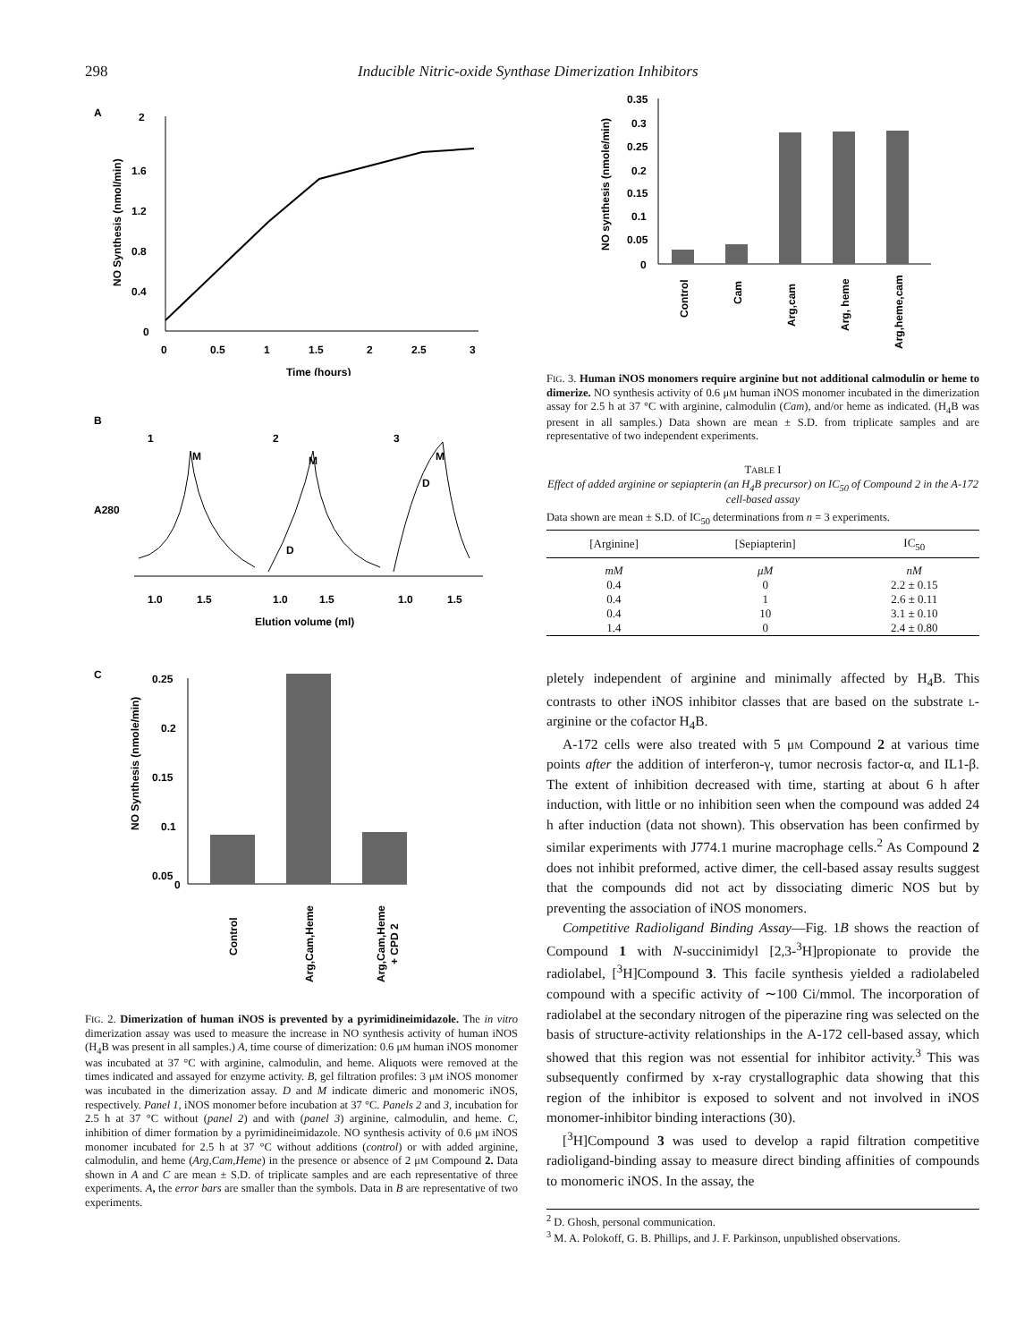298 Inducible Nitric-oxide Synthase Dimerization Inhibitors
A
2
1.6
1.2
0.8
0.4
0
0
0.5
1
1.5
2
2.5
3
Time (hours)
NO Synthesis (nmol/min)
B
A280
1
M
2
M
D
3
M
D
1.0
1.5
1.0
1.5
1.0
1.5
Elution volume (ml)
C
0.25
0.2
0.15
0.1
0.05
0
NO Synthesis (nmole/min)
Control
Arg,Cam,Heme
Arg,Cam,Heme
+ CPD 2
FIG. 2. Dimerization of human iNOS is prevented by a pyrimidineimidazole. The in vitro dimerization assay was used to measure the increase in NO synthesis activity of human iNOS (H<sub>4</sub>B was present in all samples.) A, time course of dimerization: 0.6 μM human iNOS monomer was incubated at 37 °C with arginine, calmodulin, and heme. Aliquots were removed at the times indicated and assayed for enzyme activity. B, gel filtration profiles: 3 μM iNOS monomer was incubated in the dimerization assay. D and M indicate dimeric and monomeric iNOS, respectively. Panel 1, iNOS monomer before incubation at 37 °C. Panels 2 and 3, incubation for 2.5 h at 37 °C without (panel 2) and with (panel 3) arginine, calmodulin, and heme. C, inhibition of dimer formation by a pyrimidineimidazole. NO synthesis activity of 0.6 μM iNOS monomer incubated for 2.5 h at 37 °C without additions (control) or with added arginine, calmodulin, and heme (Arg,Cam,Heme) in the presence or absence of 2 μM Compound 2. Data shown in A and C are mean ± S.D. of triplicate samples and are each representative of three experiments. A, the error bars are smaller than the symbols. Data in B are representative of two experiments.
0.35
0.3
0.25
0.2
0.15
0.1
0.05
0
NO synthesis (nmole/min)
Control
Cam
Arg,cam
Arg, heme
Arg,heme,cam
FIG. 3. Human iNOS monomers require arginine but not additional calmodulin or heme to dimerize. NO synthesis activity of 0.6 μM human iNOS monomer incubated in the dimerization assay for 2.5 h at 37 °C with arginine, calmodulin (Cam), and/or heme as indicated. (H<sub>4</sub>B was present in all samples.) Data shown are mean ± S.D. from triplicate samples and are representative of two independent experiments.
TABLE I
Effect of added arginine or sepiapterin (an H<sub>4</sub>B precursor) on IC<sub>50</sub> of Compound 2 in the A-172 cell-based assay
Data shown are mean ± S.D. of IC<sub>50</sub> determinations from n = 3 experiments.
| [Arginine] | [Sepiapterin] | IC<sub>50</sub> |
| --- | --- | --- |
| mM | μM | nM |
| 0.4 | 0 | 2.2 ± 0.15 |
| 0.4 | 1 | 2.6 ± 0.11 |
| 0.4 | 10 | 3.1 ± 0.10 |
| 1.4 | 0 | 2.4 ± 0.80 |
pletely independent of arginine and minimally affected by H<sub>4</sub>B. This contrasts to other iNOS inhibitor classes that are based on the substrate L-arginine or the cofactor H<sub>4</sub>B.
A-172 cells were also treated with 5 μM Compound 2 at various time points after the addition of interferon-γ, tumor necrosis factor-α, and IL1-β. The extent of inhibition decreased with time, starting at about 6 h after induction, with little or no inhibition seen when the compound was added 24 h after induction (data not shown). This observation has been confirmed by similar experiments with J774.1 murine macrophage cells.<sup>2</sup> As Compound 2 does not inhibit preformed, active dimer, the cell-based assay results suggest that the compounds did not act by dissociating dimeric NOS but by preventing the association of iNOS monomers.
Competitive Radioligand Binding Assay—Fig. 1B shows the reaction of Compound 1 with N-succinimidyl [2,3-<sup>3</sup>H]propionate to provide the radiolabel, [<sup>3</sup>H]Compound 3. This facile synthesis yielded a radiolabeled compound with a specific activity of ∼100 Ci/mmol. The incorporation of radiolabel at the secondary nitrogen of the piperazine ring was selected on the basis of structure-activity relationships in the A-172 cell-based assay, which showed that this region was not essential for inhibitor activity.<sup>3</sup> This was subsequently confirmed by x-ray crystallographic data showing that this region of the inhibitor is exposed to solvent and not involved in iNOS monomer-inhibitor binding interactions (30).
[<sup>3</sup>H]Compound 3 was used to develop a rapid filtration competitive radioligand-binding assay to measure direct binding affinities of compounds to monomeric iNOS. In the assay, the
<sup>2</sup> D. Ghosh, personal communication.
<sup>3</sup> M. A. Polokoff, G. B. Phillips, and J. F. Parkinson, unpublished observations.